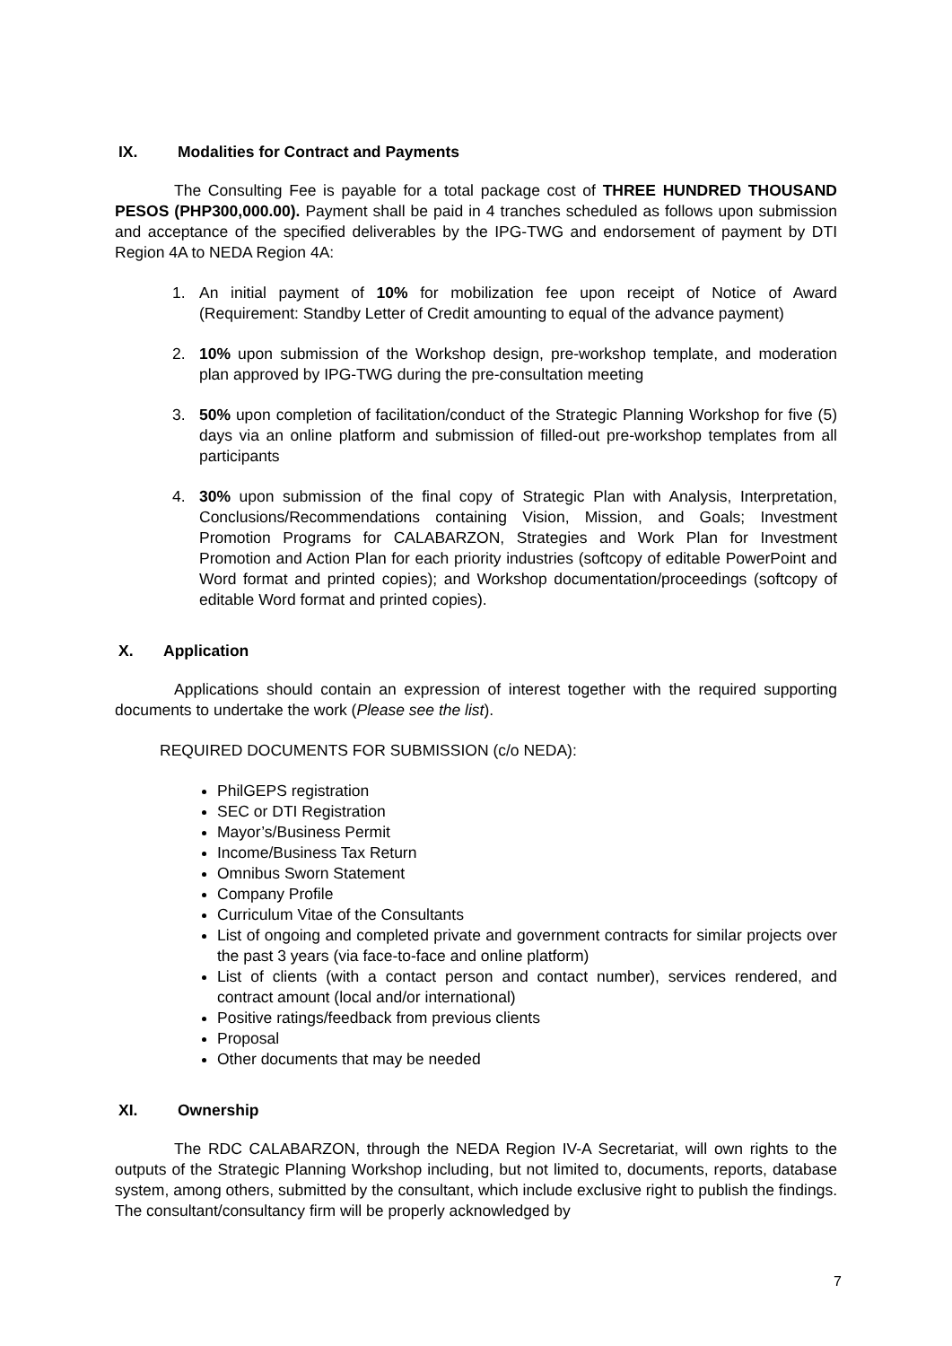IX. Modalities for Contract and Payments
The Consulting Fee is payable for a total package cost of THREE HUNDRED THOUSAND PESOS (PHP300,000.00). Payment shall be paid in 4 tranches scheduled as follows upon submission and acceptance of the specified deliverables by the IPG-TWG and endorsement of payment by DTI Region 4A to NEDA Region 4A:
1. An initial payment of 10% for mobilization fee upon receipt of Notice of Award (Requirement: Standby Letter of Credit amounting to equal of the advance payment)
2. 10% upon submission of the Workshop design, pre-workshop template, and moderation plan approved by IPG-TWG during the pre-consultation meeting
3. 50% upon completion of facilitation/conduct of the Strategic Planning Workshop for five (5) days via an online platform and submission of filled-out pre-workshop templates from all participants
4. 30% upon submission of the final copy of Strategic Plan with Analysis, Interpretation, Conclusions/Recommendations containing Vision, Mission, and Goals; Investment Promotion Programs for CALABARZON, Strategies and Work Plan for Investment Promotion and Action Plan for each priority industries (softcopy of editable PowerPoint and Word format and printed copies); and Workshop documentation/proceedings (softcopy of editable Word format and printed copies).
X. Application
Applications should contain an expression of interest together with the required supporting documents to undertake the work (Please see the list).
REQUIRED DOCUMENTS FOR SUBMISSION (c/o NEDA):
PhilGEPS registration
SEC or DTI Registration
Mayor’s/Business Permit
Income/Business Tax Return
Omnibus Sworn Statement
Company Profile
Curriculum Vitae of the Consultants
List of ongoing and completed private and government contracts for similar projects over the past 3 years (via face-to-face and online platform)
List of clients (with a contact person and contact number), services rendered, and contract amount (local and/or international)
Positive ratings/feedback from previous clients
Proposal
Other documents that may be needed
XI. Ownership
The RDC CALABARZON, through the NEDA Region IV-A Secretariat, will own rights to the outputs of the Strategic Planning Workshop including, but not limited to, documents, reports, database system, among others, submitted by the consultant, which include exclusive right to publish the findings. The consultant/consultancy firm will be properly acknowledged by
7